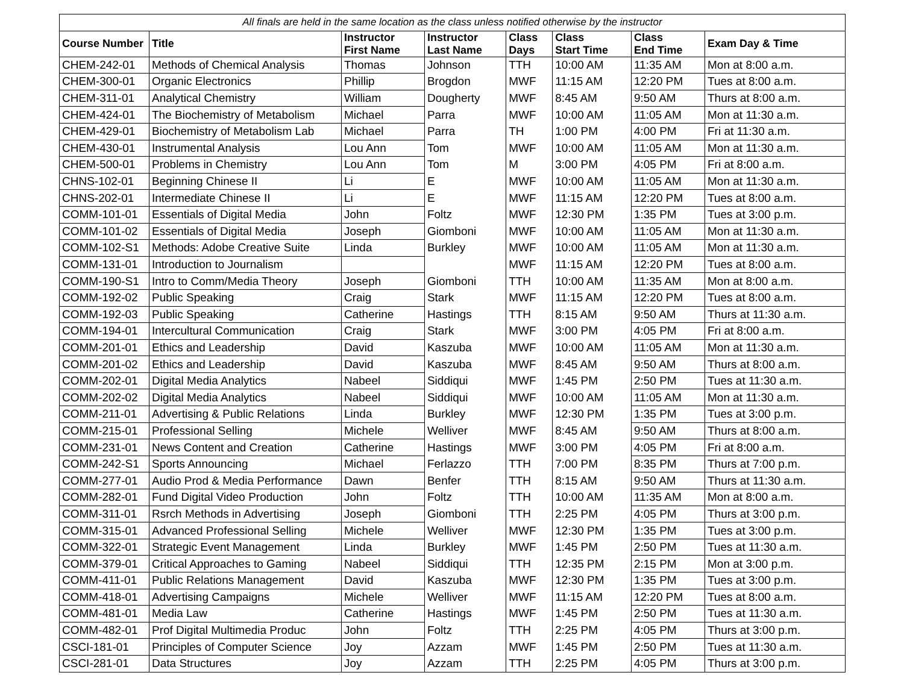| All finals are held in the same location as the class unless notified otherwise by the instructor | | | | | | | |
| --- | --- | --- | --- | --- | --- | --- | --- |
| Course Number | Title | Instructor First Name | Instructor Last Name | Class Days | Class Start Time | Class End Time | Exam Day & Time |
| CHEM-242-01 | Methods of Chemical Analysis | Thomas | Johnson | TTH | 10:00 AM | 11:35 AM | Mon at 8:00 a.m. |
| CHEM-300-01 | Organic Electronics | Phillip | Brogdon | MWF | 11:15 AM | 12:20 PM | Tues at 8:00 a.m. |
| CHEM-311-01 | Analytical Chemistry | William | Dougherty | MWF | 8:45 AM | 9:50 AM | Thurs at 8:00 a.m. |
| CHEM-424-01 | The Biochemistry of Metabolism | Michael | Parra | MWF | 10:00 AM | 11:05 AM | Mon at 11:30 a.m. |
| CHEM-429-01 | Biochemistry of Metabolism Lab | Michael | Parra | TH | 1:00 PM | 4:00 PM | Fri at 11:30 a.m. |
| CHEM-430-01 | Instrumental Analysis | Lou Ann | Tom | MWF | 10:00 AM | 11:05 AM | Mon at 11:30 a.m. |
| CHEM-500-01 | Problems in Chemistry | Lou Ann | Tom | M | 3:00 PM | 4:05 PM | Fri at 8:00 a.m. |
| CHNS-102-01 | Beginning Chinese II | Li | E | MWF | 10:00 AM | 11:05 AM | Mon at 11:30 a.m. |
| CHNS-202-01 | Intermediate Chinese II | Li | E | MWF | 11:15 AM | 12:20 PM | Tues at 8:00 a.m. |
| COMM-101-01 | Essentials of Digital Media | John | Foltz | MWF | 12:30 PM | 1:35 PM | Tues at 3:00 p.m. |
| COMM-101-02 | Essentials of Digital Media | Joseph | Giomboni | MWF | 10:00 AM | 11:05 AM | Mon at 11:30 a.m. |
| COMM-102-S1 | Methods: Adobe Creative Suite | Linda | Burkley | MWF | 10:00 AM | 11:05 AM | Mon at 11:30 a.m. |
| COMM-131-01 | Introduction to Journalism | | | MWF | 11:15 AM | 12:20 PM | Tues at 8:00 a.m. |
| COMM-190-S1 | Intro to Comm/Media Theory | Joseph | Giomboni | TTH | 10:00 AM | 11:35 AM | Mon at 8:00 a.m. |
| COMM-192-02 | Public Speaking | Craig | Stark | MWF | 11:15 AM | 12:20 PM | Tues at 8:00 a.m. |
| COMM-192-03 | Public Speaking | Catherine | Hastings | TTH | 8:15 AM | 9:50 AM | Thurs at 11:30 a.m. |
| COMM-194-01 | Intercultural Communication | Craig | Stark | MWF | 3:00 PM | 4:05 PM | Fri at 8:00 a.m. |
| COMM-201-01 | Ethics and Leadership | David | Kaszuba | MWF | 10:00 AM | 11:05 AM | Mon at 11:30 a.m. |
| COMM-201-02 | Ethics and Leadership | David | Kaszuba | MWF | 8:45 AM | 9:50 AM | Thurs at 8:00 a.m. |
| COMM-202-01 | Digital Media Analytics | Nabeel | Siddiqui | MWF | 1:45 PM | 2:50 PM | Tues at 11:30 a.m. |
| COMM-202-02 | Digital Media Analytics | Nabeel | Siddiqui | MWF | 10:00 AM | 11:05 AM | Mon at 11:30 a.m. |
| COMM-211-01 | Advertising & Public Relations | Linda | Burkley | MWF | 12:30 PM | 1:35 PM | Tues at 3:00 p.m. |
| COMM-215-01 | Professional Selling | Michele | Welliver | MWF | 8:45 AM | 9:50 AM | Thurs at 8:00 a.m. |
| COMM-231-01 | News Content and Creation | Catherine | Hastings | MWF | 3:00 PM | 4:05 PM | Fri at 8:00 a.m. |
| COMM-242-S1 | Sports Announcing | Michael | Ferlazzo | TTH | 7:00 PM | 8:35 PM | Thurs at 7:00 p.m. |
| COMM-277-01 | Audio Prod & Media Performance | Dawn | Benfer | TTH | 8:15 AM | 9:50 AM | Thurs at 11:30 a.m. |
| COMM-282-01 | Fund Digital Video Production | John | Foltz | TTH | 10:00 AM | 11:35 AM | Mon at 8:00 a.m. |
| COMM-311-01 | Rsrch Methods in Advertising | Joseph | Giomboni | TTH | 2:25 PM | 4:05 PM | Thurs at 3:00 p.m. |
| COMM-315-01 | Advanced Professional Selling | Michele | Welliver | MWF | 12:30 PM | 1:35 PM | Tues at 3:00 p.m. |
| COMM-322-01 | Strategic Event Management | Linda | Burkley | MWF | 1:45 PM | 2:50 PM | Tues at 11:30 a.m. |
| COMM-379-01 | Critical Approaches to Gaming | Nabeel | Siddiqui | TTH | 12:35 PM | 2:15 PM | Mon at 3:00 p.m. |
| COMM-411-01 | Public Relations Management | David | Kaszuba | MWF | 12:30 PM | 1:35 PM | Tues at 3:00 p.m. |
| COMM-418-01 | Advertising Campaigns | Michele | Welliver | MWF | 11:15 AM | 12:20 PM | Tues at 8:00 a.m. |
| COMM-481-01 | Media Law | Catherine | Hastings | MWF | 1:45 PM | 2:50 PM | Tues at 11:30 a.m. |
| COMM-482-01 | Prof Digital Multimedia Produc | John | Foltz | TTH | 2:25 PM | 4:05 PM | Thurs at 3:00 p.m. |
| CSCI-181-01 | Principles of Computer Science | Joy | Azzam | MWF | 1:45 PM | 2:50 PM | Tues at 11:30 a.m. |
| CSCI-281-01 | Data Structures | Joy | Azzam | TTH | 2:25 PM | 4:05 PM | Thurs at 3:00 p.m. |